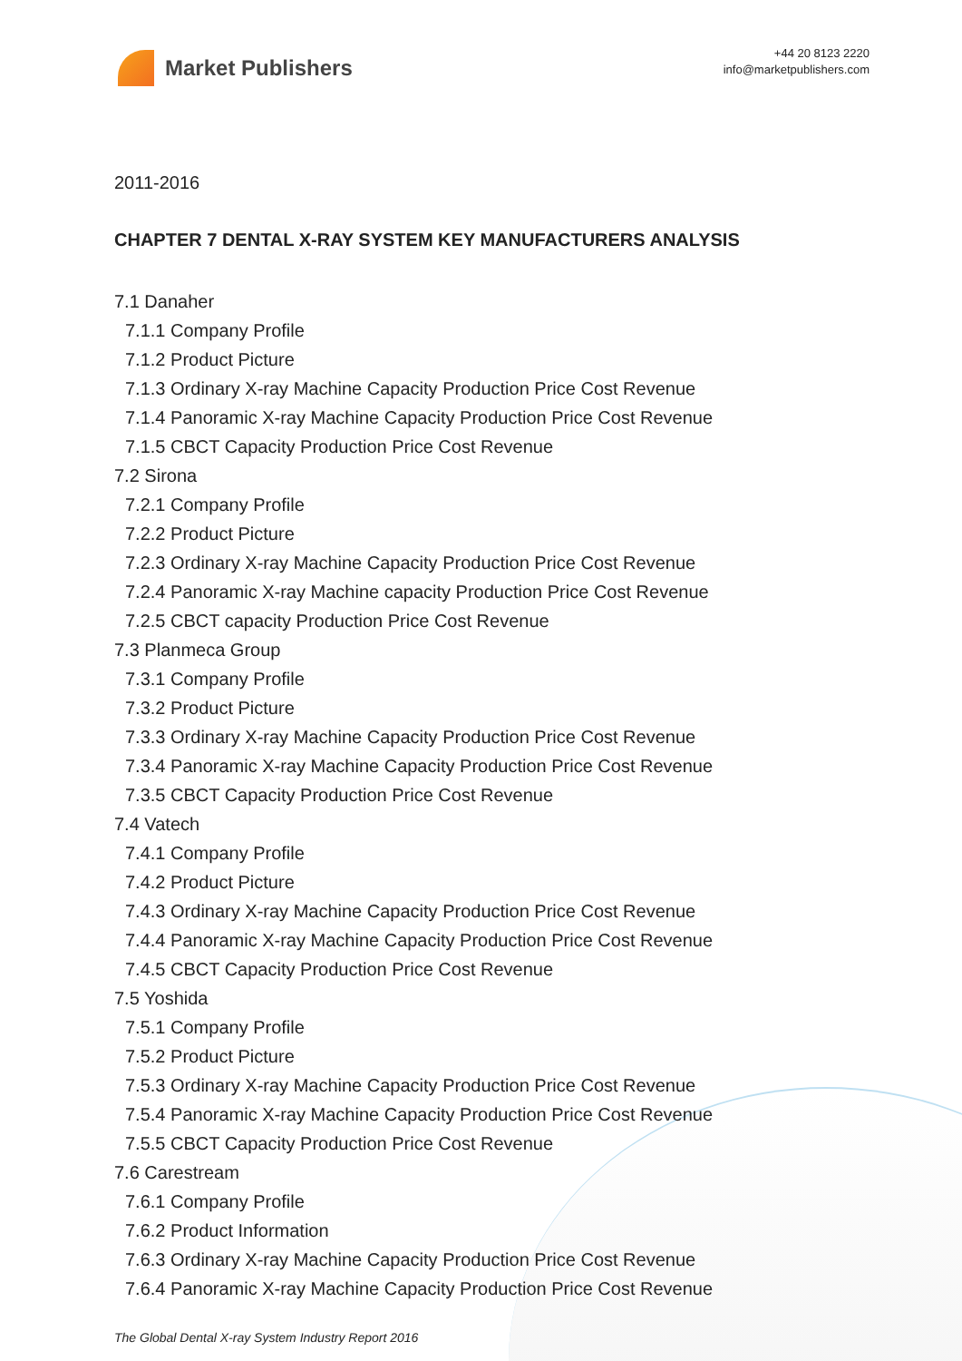Market Publishers
+44 20 8123 2220
info@marketpublishers.com
2011-2016
CHAPTER 7 DENTAL X-RAY SYSTEM KEY MANUFACTURERS ANALYSIS
7.1 Danaher
7.1.1 Company Profile
7.1.2 Product Picture
7.1.3 Ordinary X-ray Machine Capacity Production Price Cost Revenue
7.1.4 Panoramic X-ray Machine Capacity Production Price Cost Revenue
7.1.5 CBCT Capacity Production Price Cost Revenue
7.2 Sirona
7.2.1 Company Profile
7.2.2 Product Picture
7.2.3 Ordinary X-ray Machine Capacity Production Price Cost Revenue
7.2.4 Panoramic X-ray Machine capacity Production Price Cost Revenue
7.2.5 CBCT capacity Production Price Cost Revenue
7.3 Planmeca Group
7.3.1 Company Profile
7.3.2 Product Picture
7.3.3 Ordinary X-ray Machine Capacity Production Price Cost Revenue
7.3.4 Panoramic X-ray Machine Capacity Production Price Cost Revenue
7.3.5 CBCT Capacity Production Price Cost Revenue
7.4 Vatech
7.4.1 Company Profile
7.4.2 Product Picture
7.4.3 Ordinary X-ray Machine Capacity Production Price Cost Revenue
7.4.4 Panoramic X-ray Machine Capacity Production Price Cost Revenue
7.4.5 CBCT Capacity Production Price Cost Revenue
7.5 Yoshida
7.5.1 Company Profile
7.5.2 Product Picture
7.5.3 Ordinary X-ray Machine Capacity Production Price Cost Revenue
7.5.4 Panoramic X-ray Machine Capacity Production Price Cost Revenue
7.5.5 CBCT Capacity Production Price Cost Revenue
7.6 Carestream
7.6.1 Company Profile
7.6.2 Product Information
7.6.3 Ordinary X-ray Machine Capacity Production Price Cost Revenue
7.6.4 Panoramic X-ray Machine Capacity Production Price Cost Revenue
The Global Dental X-ray System Industry Report 2016